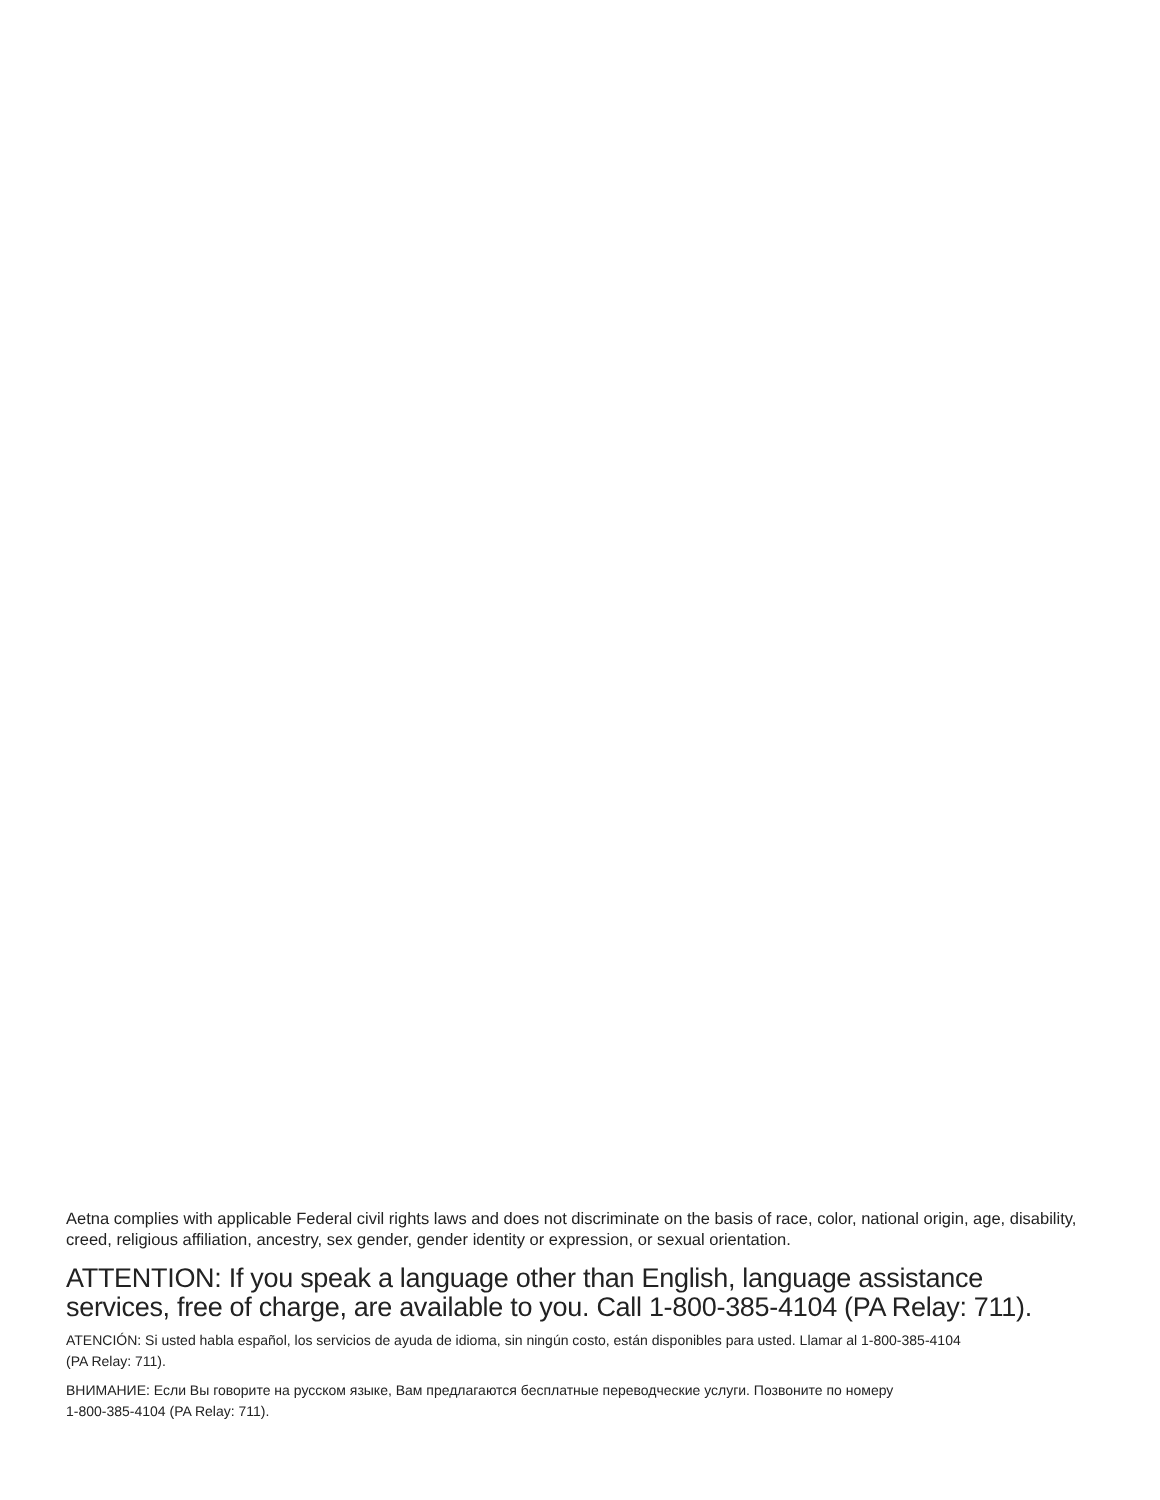Aetna complies with applicable Federal civil rights laws and does not discriminate on the basis of race, color, national origin, age, disability, creed, religious affiliation, ancestry, sex gender, gender identity or expression, or sexual orientation.
ATTENTION: If you speak a language other than English, language assistance services, free of charge, are available to you. Call 1-800-385-4104 (PA Relay: 711).
ATENCIÓN: Si usted habla español, los servicios de ayuda de idioma, sin ningún costo, están disponibles para usted. Llamar al 1-800-385-4104
(PA Relay: 711).
ВНИМАНИЕ: Если Вы говорите на русском языке, Вам предлагаются бесплатные переводческие услуги. Позвоните по номеру
1-800-385-4104 (PA Relay: 711).